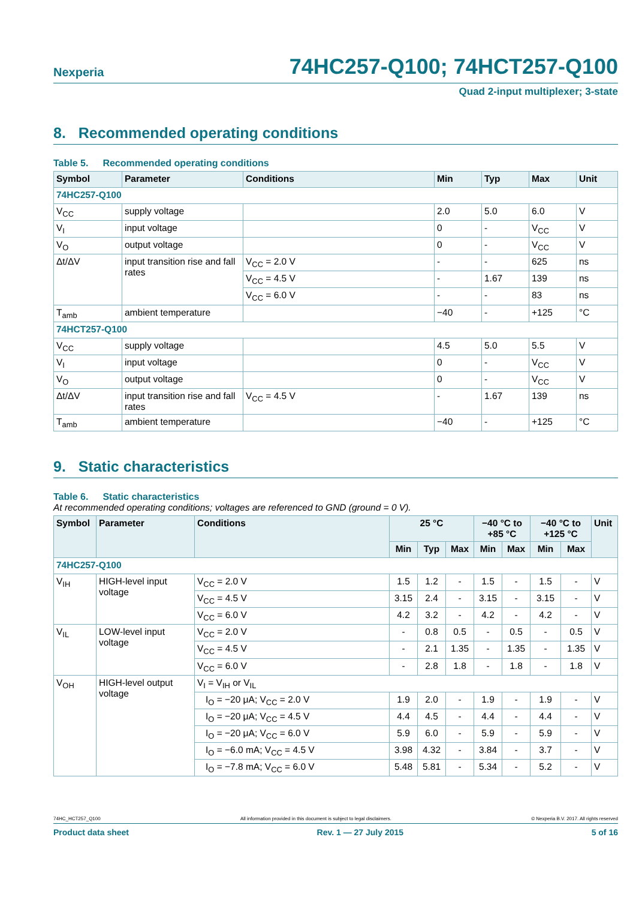Nexperia
74HC257-Q100; 74HCT257-Q100
Quad 2-input multiplexer; 3-state
8. Recommended operating conditions
Table 5. Recommended operating conditions
| Symbol | Parameter | Conditions | Min | Typ | Max | Unit |
| --- | --- | --- | --- | --- | --- | --- |
| 74HC257-Q100 | | | | | | |
| V<sub>CC</sub> | supply voltage | | 2.0 | 5.0 | 6.0 | V |
| V<sub>I</sub> | input voltage | | 0 | - | V<sub>CC</sub> | V |
| V<sub>O</sub> | output voltage | | 0 | - | V<sub>CC</sub> | V |
| Δt/ΔV | input transition rise and fall rates | V<sub>CC</sub> = 2.0 V | - | - | 625 | ns |
| | | V<sub>CC</sub> = 4.5 V | - | 1.67 | 139 | ns |
| | | V<sub>CC</sub> = 6.0 V | - | - | 83 | ns |
| T<sub>amb</sub> | ambient temperature | | −40 | - | +125 | °C |
| 74HCT257-Q100 | | | | | | |
| V<sub>CC</sub> | supply voltage | | 4.5 | 5.0 | 5.5 | V |
| V<sub>I</sub> | input voltage | | 0 | - | V<sub>CC</sub> | V |
| V<sub>O</sub> | output voltage | | 0 | - | V<sub>CC</sub> | V |
| Δt/ΔV | input transition rise and fall rates | V<sub>CC</sub> = 4.5 V | - | 1.67 | 139 | ns |
| T<sub>amb</sub> | ambient temperature | | −40 | - | +125 | °C |
9. Static characteristics
Table 6. Static characteristics
At recommended operating conditions; voltages are referenced to GND (ground = 0 V).
| Symbol | Parameter | Conditions | 25 °C | | | −40 °C to +85 °C | | −40 °C to +125 °C | | Unit |
| --- | --- | --- | --- | --- | --- | --- | --- | --- | --- | --- |
| | | | Min | Typ | Max | Min | Max | Min | Max | |
| 74HC257-Q100 | | | | | | | | | | |
| V<sub>IH</sub> | HIGH-level input voltage | V<sub>CC</sub> = 2.0 V | 1.5 | 1.2 | - | 1.5 | - | 1.5 | - | V |
| | | V<sub>CC</sub> = 4.5 V | 3.15 | 2.4 | - | 3.15 | - | 3.15 | - | V |
| | | V<sub>CC</sub> = 6.0 V | 4.2 | 3.2 | - | 4.2 | - | 4.2 | - | V |
| V<sub>IL</sub> | LOW-level input voltage | V<sub>CC</sub> = 2.0 V | - | 0.8 | 0.5 | - | 0.5 | - | 0.5 | V |
| | | V<sub>CC</sub> = 4.5 V | - | 2.1 | 1.35 | - | 1.35 | - | 1.35 | V |
| | | V<sub>CC</sub> = 6.0 V | - | 2.8 | 1.8 | - | 1.8 | - | 1.8 | V |
| V<sub>OH</sub> | HIGH-level output voltage | V<sub>I</sub> = V<sub>IH</sub> or V<sub>IL</sub> | | | | | | | | |
| | | I<sub>O</sub> = −20 μA; V<sub>CC</sub> = 2.0 V | 1.9 | 2.0 | - | 1.9 | - | 1.9 | - | V |
| | | I<sub>O</sub> = −20 μA; V<sub>CC</sub> = 4.5 V | 4.4 | 4.5 | - | 4.4 | - | 4.4 | - | V |
| | | I<sub>O</sub> = −20 μA; V<sub>CC</sub> = 6.0 V | 5.9 | 6.0 | - | 5.9 | - | 5.9 | - | V |
| | | I<sub>O</sub> = −6.0 mA; V<sub>CC</sub> = 4.5 V | 3.98 | 4.32 | - | 3.84 | - | 3.7 | - | V |
| | | I<sub>O</sub> = −7.8 mA; V<sub>CC</sub> = 6.0 V | 5.48 | 5.81 | - | 5.34 | - | 5.2 | - | V |
74HC_HCT257_Q100 All information provided in this document is subject to legal disclaimers. © Nexperia B.V. 2017. All rights reserved
Product data sheet Rev. 1 — 27 July 2015 5 of 16